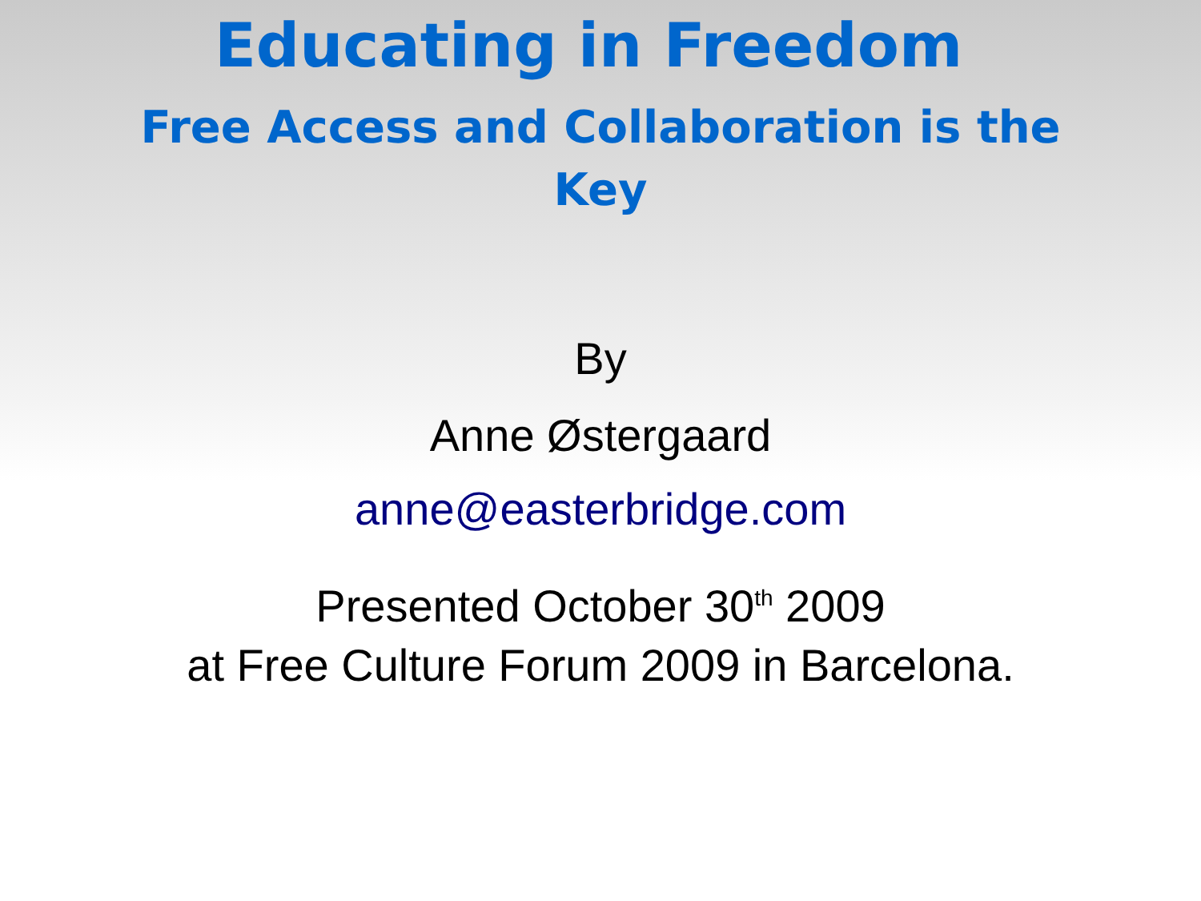Educating in Freedom
Free Access and Collaboration is the Key
By
Anne Østergaard
anne@easterbridge.com
Presented October 30<sup>th</sup> 2009
at Free Culture Forum 2009 in Barcelona.